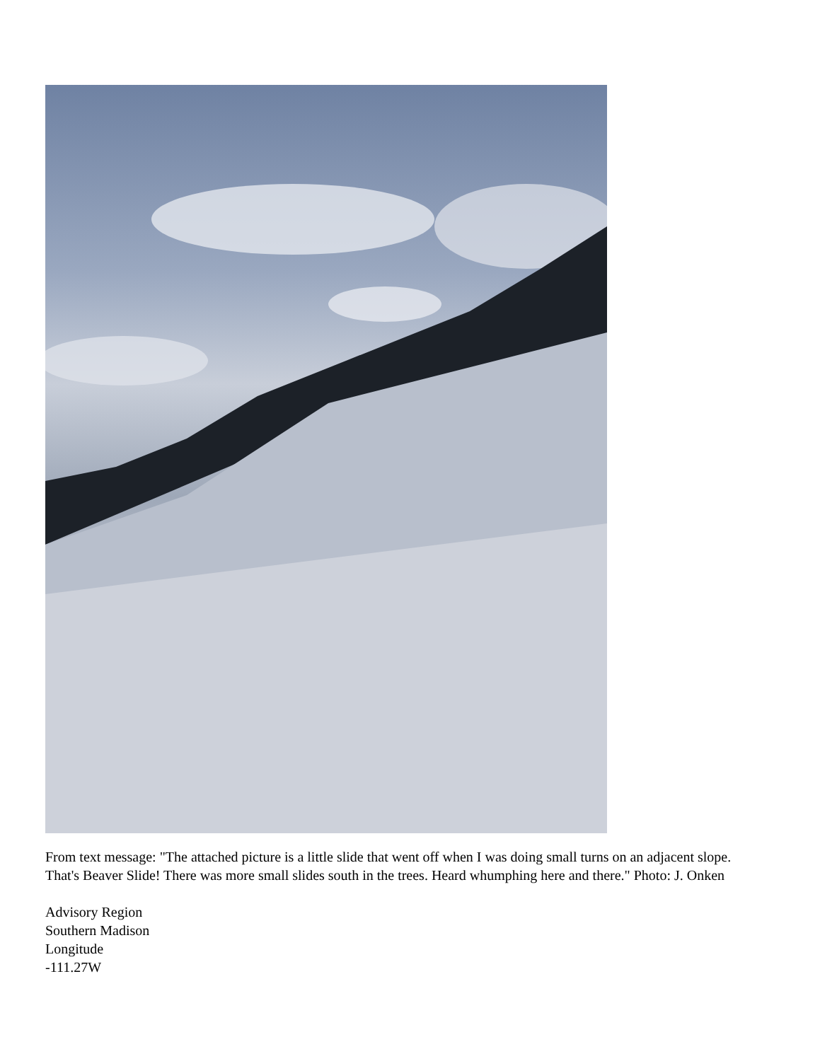From text message: "The attached picture is a little slide that went off when I was doing small turns on an adjacent slope. That's Beaver Slide! There was more small slides south in the trees. Heard whumphing here and there." Photo: J. Onken
Advisory Region
Southern Madison
Longitude
-111.27W